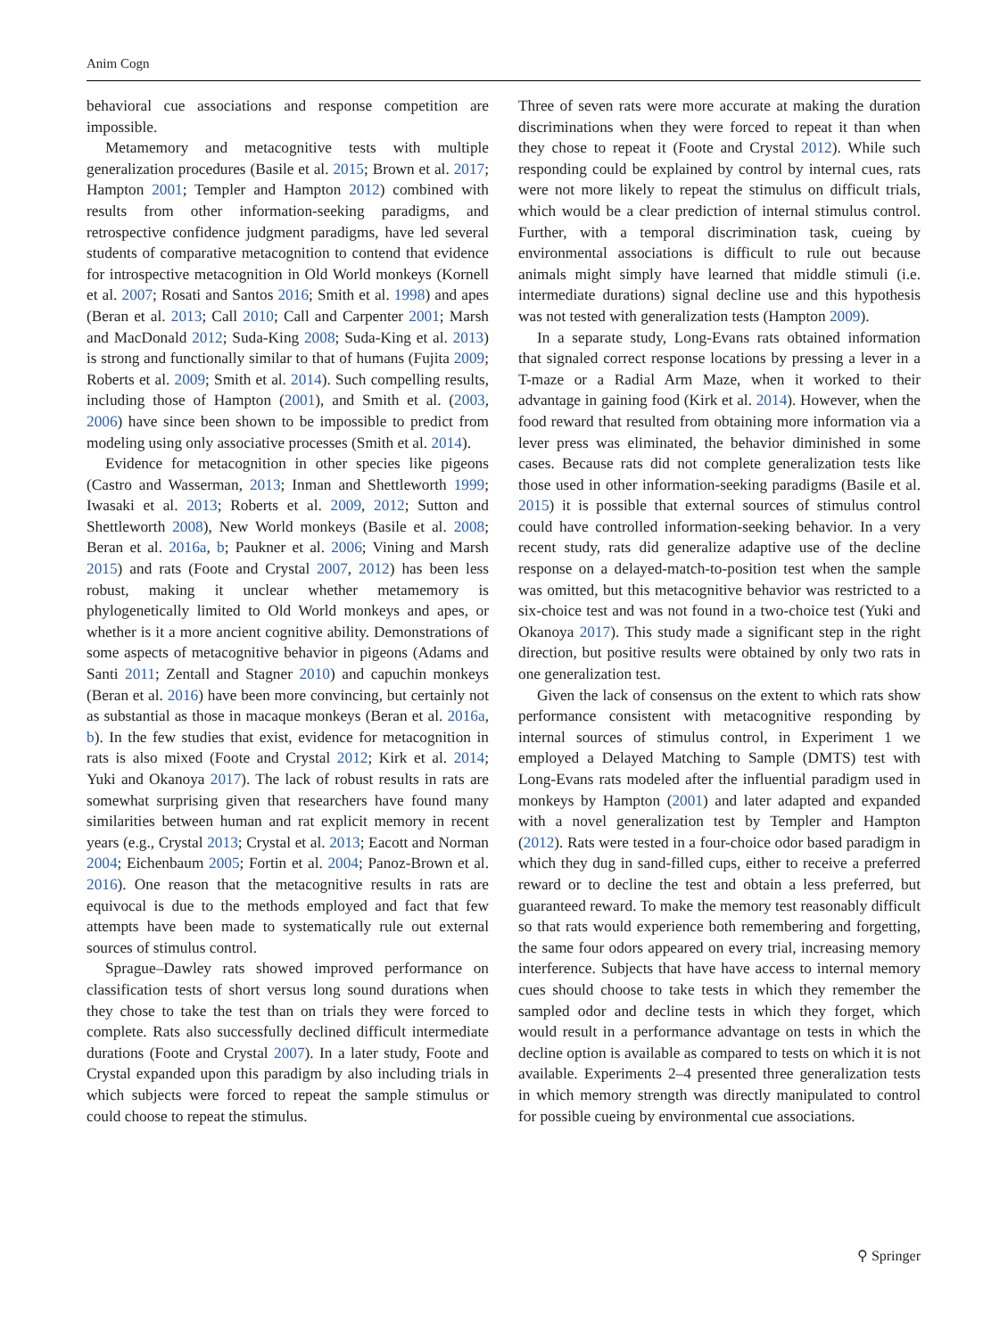Anim Cogn
behavioral cue associations and response competition are impossible.
Metamemory and metacognitive tests with multiple generalization procedures (Basile et al. 2015; Brown et al. 2017; Hampton 2001; Templer and Hampton 2012) combined with results from other information-seeking paradigms, and retrospective confidence judgment paradigms, have led several students of comparative metacognition to contend that evidence for introspective metacognition in Old World monkeys (Kornell et al. 2007; Rosati and Santos 2016; Smith et al. 1998) and apes (Beran et al. 2013; Call 2010; Call and Carpenter 2001; Marsh and MacDonald 2012; Suda-King 2008; Suda-King et al. 2013) is strong and functionally similar to that of humans (Fujita 2009; Roberts et al. 2009; Smith et al. 2014). Such compelling results, including those of Hampton (2001), and Smith et al. (2003, 2006) have since been shown to be impossible to predict from modeling using only associative processes (Smith et al. 2014).
Evidence for metacognition in other species like pigeons (Castro and Wasserman, 2013; Inman and Shettleworth 1999; Iwasaki et al. 2013; Roberts et al. 2009, 2012; Sutton and Shettleworth 2008), New World monkeys (Basile et al. 2008; Beran et al. 2016a, b; Paukner et al. 2006; Vining and Marsh 2015) and rats (Foote and Crystal 2007, 2012) has been less robust, making it unclear whether metamemory is phylogenetically limited to Old World monkeys and apes, or whether is it a more ancient cognitive ability. Demonstrations of some aspects of metacognitive behavior in pigeons (Adams and Santi 2011; Zentall and Stagner 2010) and capuchin monkeys (Beran et al. 2016) have been more convincing, but certainly not as substantial as those in macaque monkeys (Beran et al. 2016a, b). In the few studies that exist, evidence for metacognition in rats is also mixed (Foote and Crystal 2012; Kirk et al. 2014; Yuki and Okanoya 2017). The lack of robust results in rats are somewhat surprising given that researchers have found many similarities between human and rat explicit memory in recent years (e.g., Crystal 2013; Crystal et al. 2013; Eacott and Norman 2004; Eichenbaum 2005; Fortin et al. 2004; Panoz-Brown et al. 2016). One reason that the metacognitive results in rats are equivocal is due to the methods employed and fact that few attempts have been made to systematically rule out external sources of stimulus control.
Sprague–Dawley rats showed improved performance on classification tests of short versus long sound durations when they chose to take the test than on trials they were forced to complete. Rats also successfully declined difficult intermediate durations (Foote and Crystal 2007). In a later study, Foote and Crystal expanded upon this paradigm by also including trials in which subjects were forced to repeat the sample stimulus or could choose to repeat the stimulus.
Three of seven rats were more accurate at making the duration discriminations when they were forced to repeat it than when they chose to repeat it (Foote and Crystal 2012). While such responding could be explained by control by internal cues, rats were not more likely to repeat the stimulus on difficult trials, which would be a clear prediction of internal stimulus control. Further, with a temporal discrimination task, cueing by environmental associations is difficult to rule out because animals might simply have learned that middle stimuli (i.e. intermediate durations) signal decline use and this hypothesis was not tested with generalization tests (Hampton 2009).
In a separate study, Long-Evans rats obtained information that signaled correct response locations by pressing a lever in a T-maze or a Radial Arm Maze, when it worked to their advantage in gaining food (Kirk et al. 2014). However, when the food reward that resulted from obtaining more information via a lever press was eliminated, the behavior diminished in some cases. Because rats did not complete generalization tests like those used in other information-seeking paradigms (Basile et al. 2015) it is possible that external sources of stimulus control could have controlled information-seeking behavior. In a very recent study, rats did generalize adaptive use of the decline response on a delayed-match-to-position test when the sample was omitted, but this metacognitive behavior was restricted to a six-choice test and was not found in a two-choice test (Yuki and Okanoya 2017). This study made a significant step in the right direction, but positive results were obtained by only two rats in one generalization test.
Given the lack of consensus on the extent to which rats show performance consistent with metacognitive responding by internal sources of stimulus control, in Experiment 1 we employed a Delayed Matching to Sample (DMTS) test with Long-Evans rats modeled after the influential paradigm used in monkeys by Hampton (2001) and later adapted and expanded with a novel generalization test by Templer and Hampton (2012). Rats were tested in a four-choice odor based paradigm in which they dug in sand-filled cups, either to receive a preferred reward or to decline the test and obtain a less preferred, but guaranteed reward. To make the memory test reasonably difficult so that rats would experience both remembering and forgetting, the same four odors appeared on every trial, increasing memory interference. Subjects that have have access to internal memory cues should choose to take tests in which they remember the sampled odor and decline tests in which they forget, which would result in a performance advantage on tests in which the decline option is available as compared to tests on which it is not available. Experiments 2–4 presented three generalization tests in which memory strength was directly manipulated to control for possible cueing by environmental cue associations.
⚲ Springer